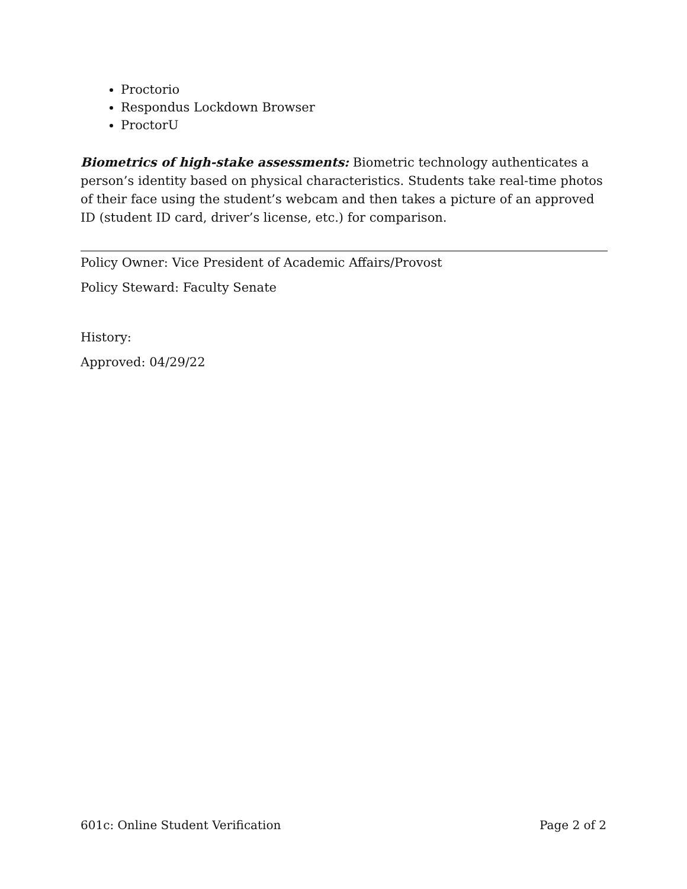Proctorio
Respondus Lockdown Browser
ProctorU
Biometrics of high-stake assessments: Biometric technology authenticates a person’s identity based on physical characteristics. Students take real-time photos of their face using the student’s webcam and then takes a picture of an approved ID (student ID card, driver’s license, etc.) for comparison.
Policy Owner: Vice President of Academic Affairs/Provost
Policy Steward: Faculty Senate
History:
Approved: 04/29/22
601c: Online Student Verification Page 2 of 2